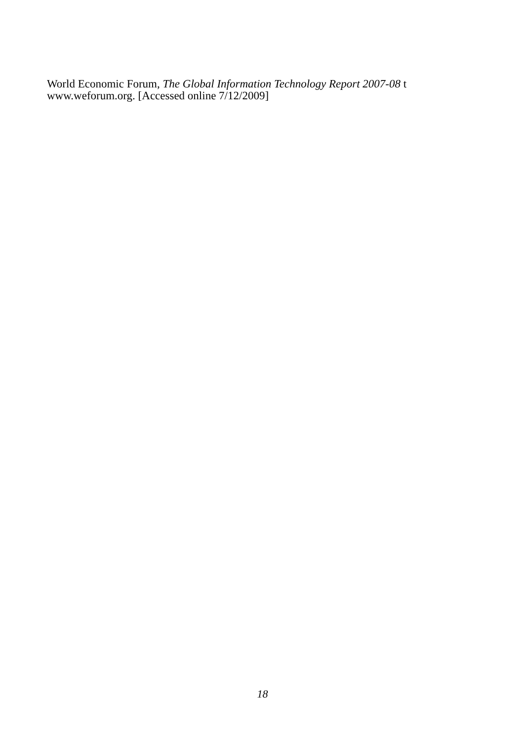World Economic Forum, The Global Information Technology Report 2007-08 t
www.weforum.org. [Accessed online 7/12/2009]
18